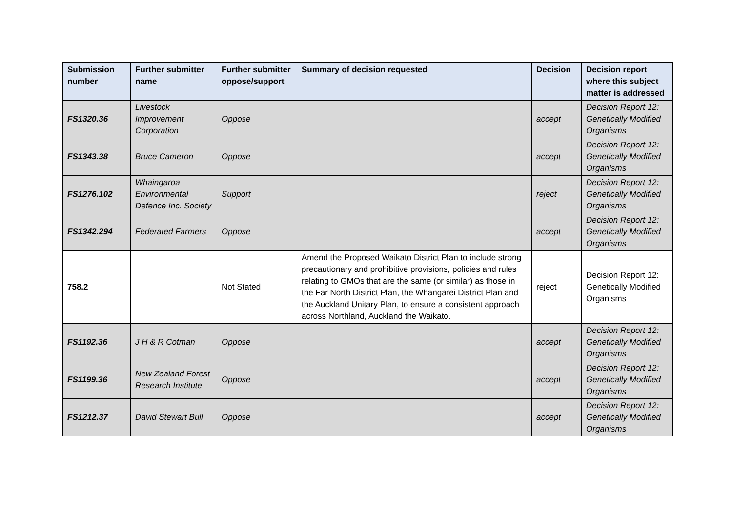| Submission number | Further submitter name | Further submitter oppose/support | Summary of decision requested | Decision | Decision report where this subject matter is addressed |
| --- | --- | --- | --- | --- | --- |
| FS1320.36 | Livestock Improvement Corporation | Oppose | | accept | Decision Report 12: Genetically Modified Organisms |
| FS1343.38 | Bruce Cameron | Oppose | | accept | Decision Report 12: Genetically Modified Organisms |
| FS1276.102 | Whaingaroa Environmental Defence Inc. Society | Support | | reject | Decision Report 12: Genetically Modified Organisms |
| FS1342.294 | Federated Farmers | Oppose | | accept | Decision Report 12: Genetically Modified Organisms |
| 758.2 | | Not Stated | Amend the Proposed Waikato District Plan to include strong precautionary and prohibitive provisions, policies and rules relating to GMOs that are the same (or similar) as those in the Far North District Plan, the Whangarei District Plan and the Auckland Unitary Plan, to ensure a consistent approach across Northland, Auckland the Waikato. | reject | Decision Report 12: Genetically Modified Organisms |
| FS1192.36 | J H & R Cotman | Oppose | | accept | Decision Report 12: Genetically Modified Organisms |
| FS1199.36 | New Zealand Forest Research Institute | Oppose | | accept | Decision Report 12: Genetically Modified Organisms |
| FS1212.37 | David Stewart Bull | Oppose | | accept | Decision Report 12: Genetically Modified Organisms |